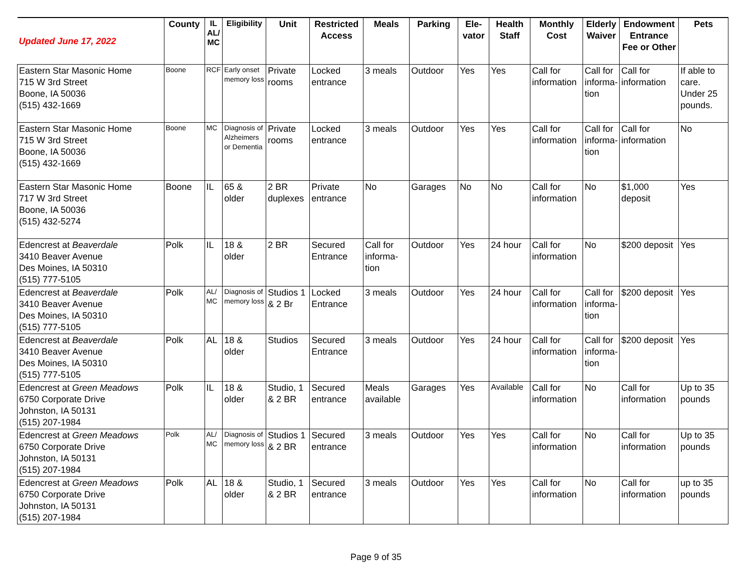| Updated June 17, 2022 | County | IL AL/ MC | Eligibility | Unit | Restricted Access | Meals | Parking | Ele-vator | Health Staff | Monthly Cost | Elderly Waiver | Endowment Entrance Fee or Other | Pets |
| --- | --- | --- | --- | --- | --- | --- | --- | --- | --- | --- | --- | --- | --- |
| Eastern Star Masonic Home 715 W 3rd Street Boone, IA 50036 (515) 432-1669 | Boone | RCF | Early onset memory loss | Private rooms | Locked entrance | 3 meals | Outdoor | Yes | Yes | Call for information | Call for informa-tion | Call for information | If able to care. Under 25 pounds. |
| Eastern Star Masonic Home 715 W 3rd Street Boone, IA 50036 (515) 432-1669 | Boone | MC | Diagnosis of Alzheimers or Dementia | Private rooms | Locked entrance | 3 meals | Outdoor | Yes | Yes | Call for information | Call for informa-tion | Call for information | No |
| Eastern Star Masonic Home 717 W 3rd Street Boone, IA 50036 (515) 432-5274 | Boone | IL | 65 & older | 2 BR duplexes | Private entrance | No | Garages | No | No | Call for information | No | $1,000 deposit | Yes |
| Edencrest at Beaverdale 3410 Beaver Avenue Des Moines, IA 50310 (515) 777-5105 | Polk | IL | 18 & older | 2 BR | Secured Entrance | Call for informa-tion | Outdoor | Yes | 24 hour | Call for information | No | $200 deposit | Yes |
| Edencrest at Beaverdale 3410 Beaver Avenue Des Moines, IA 50310 (515) 777-5105 | Polk | AL/ MC | Diagnosis of memory loss | Studios 1 & 2 Br | Locked Entrance | 3 meals | Outdoor | Yes | 24 hour | Call for information | Call for informa-tion | $200 deposit | Yes |
| Edencrest at Beaverdale 3410 Beaver Avenue Des Moines, IA 50310 (515) 777-5105 | Polk | AL | 18 & older | Studios | Secured Entrance | 3 meals | Outdoor | Yes | 24 hour | Call for information | Call for informa-tion | $200 deposit | Yes |
| Edencrest at Green Meadows 6750 Corporate Drive Johnston, IA 50131 (515) 207-1984 | Polk | IL | 18 & older | Studio, 1 & 2 BR | Secured entrance | Meals available | Garages | Yes | Available | Call for information | No | Call for information | Up to 35 pounds |
| Edencrest at Green Meadows 6750 Corporate Drive Johnston, IA 50131 (515) 207-1984 | Polk | AL/ MC | Diagnosis of memory loss | Studios 1 & 2 BR | Secured entrance | 3 meals | Outdoor | Yes | Yes | Call for information | No | Call for information | Up to 35 pounds |
| Edencrest at Green Meadows 6750 Corporate Drive Johnston, IA 50131 (515) 207-1984 | Polk | AL | 18 & older | Studio, 1 & 2 BR | Secured entrance | 3 meals | Outdoor | Yes | Yes | Call for information | No | Call for information | up to 35 pounds |
Page 9 of 35